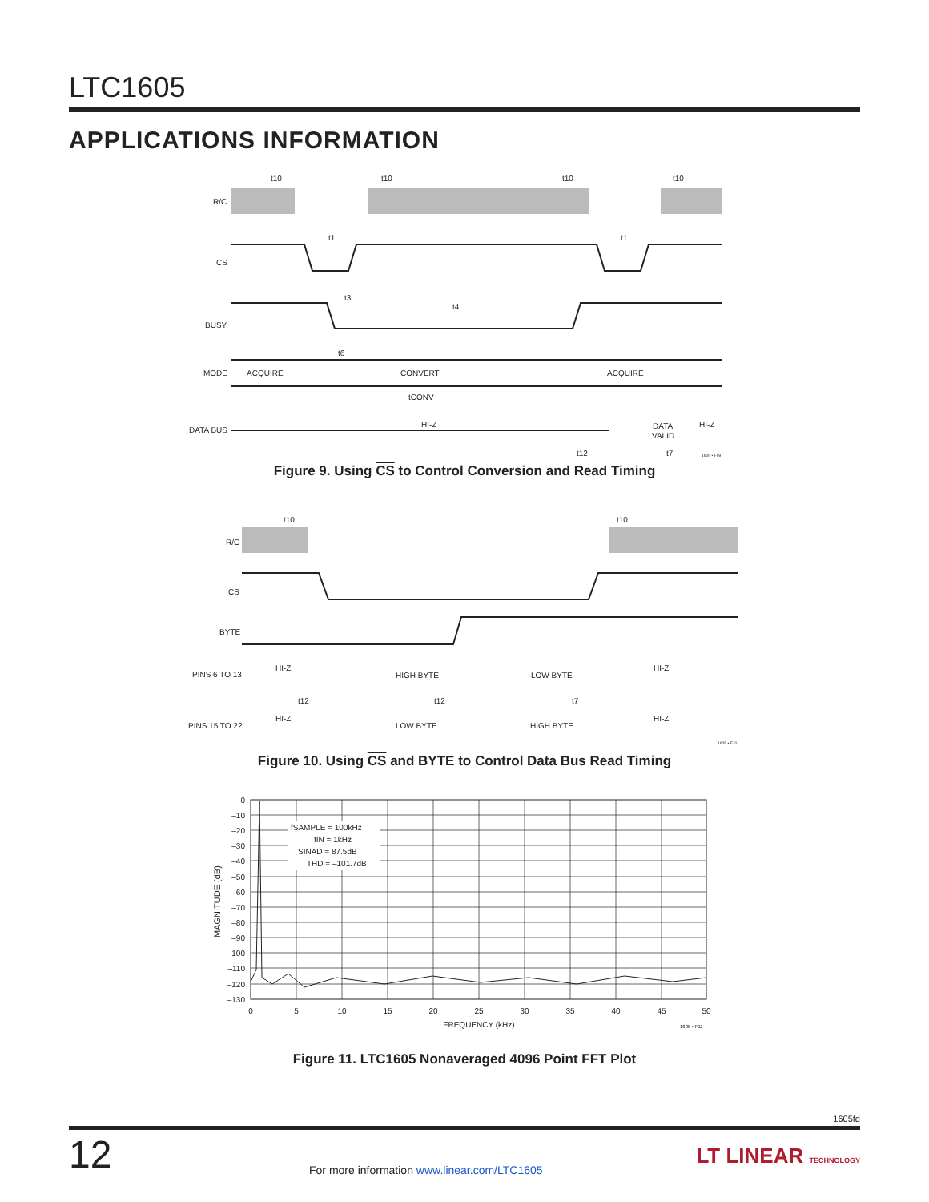LTC1605
APPLICATIONS INFORMATION
R/C
CS
BUSY
MODE
DATA BUS
t10
t10
t10
t10
t1
t1
t3
t4
t6
ACQUIRE
CONVERT
ACQUIRE
tCONV
HI-Z
DATA
VALID
HI-Z
t12
t7
1605 • F09
Figure 9. Using CS to Control Conversion and Read Timing
R/C
CS
BYTE
PINS 6 TO 13
PINS 15 TO 22
t10
t10
HI-Z
HIGH BYTE
LOW BYTE
HI-Z
t12
t12
t7
HI-Z
LOW BYTE
HIGH BYTE
HI-Z
1605 • F10
Figure 10. Using CS and BYTE to Control Data Bus Read Timing
0
–10
–20
–30
–40
–50
–60
–70
–80
–90
–100
–110
–120
–130
0
5
10
15
20
25
30
35
40
45
50
FREQUENCY (kHz)
MAGNITUDE (dB)
fSAMPLE = 100kHz
fIN = 1kHz
SINAD = 87.5dB
THD = –101.7dB
1605 • F11
Figure 11. LTC1605 Nonaveraged 4096 Point FFT Plot
1605fd
12 For more information www.linear.com/LTC1605 LT LINEAR TECHNOLOGY